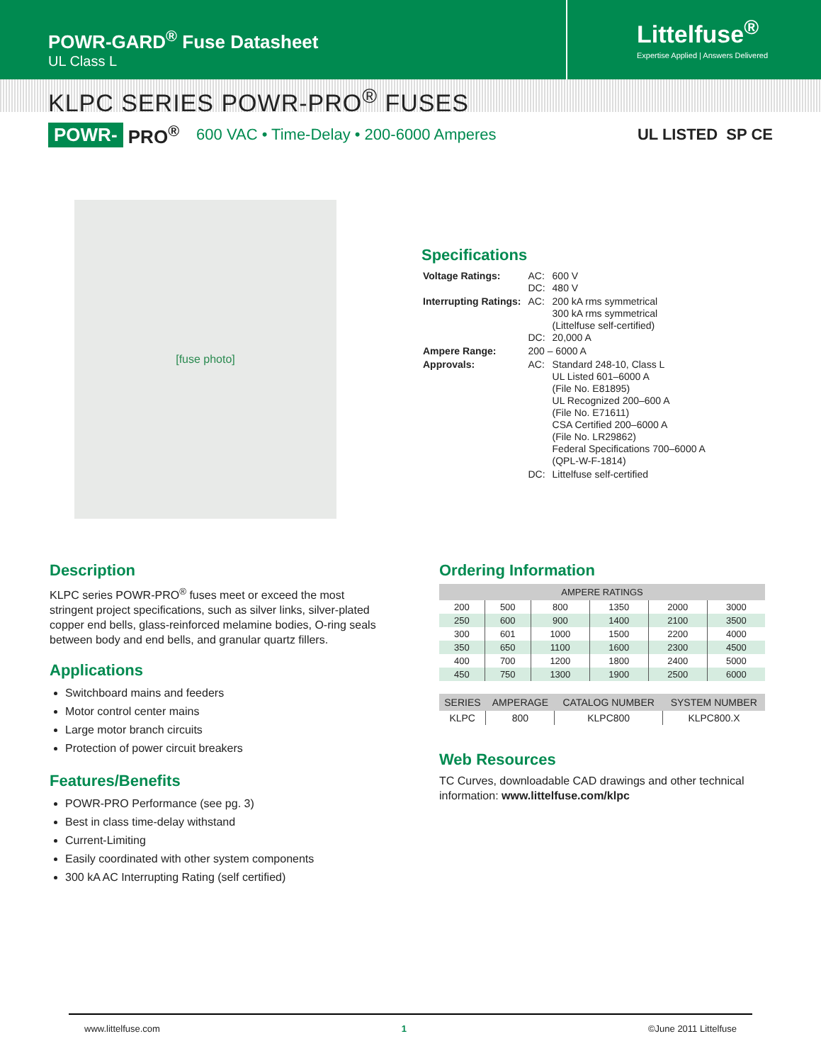POWR-GARD<sup>®</sup> Fuse Datasheet
UL Class L
Littelfuse<sup>®</sup>
Expertise Applied | Answers Delivered
KLPC SERIES POWR-PRO<sup>®</sup> FUSES
POWR- PRO<sup>®</sup> 600 VAC • Time-Delay • 200-6000 Amperes UL LISTED SP CE
[fuse photo]
Specifications
| Voltage Ratings: | AC: DC: | 600 V 480 V |
| Interrupting Ratings: | AC: DC: | 200 kA rms symmetrical 300 kA rms symmetrical (Littelfuse self-certified) 20,000 A |
| Ampere Range: | 200 – 6000 A | |
| Approvals: | AC: | Standard 248-10, Class L UL Listed 601–6000 A (File No. E81895) UL Recognized 200–600 A (File No. E71611) CSA Certified 200–6000 A (File No. LR29862) Federal Specifications 700–6000 A (QPL-W-F-1814) |
| | DC: | Littelfuse self-certified |
Description
KLPC series POWR-PRO<sup>®</sup> fuses meet or exceed the most stringent project specifications, such as silver links, silver-plated copper end bells, glass-reinforced melamine bodies, O-ring seals between body and end bells, and granular quartz fillers.
Applications
Switchboard mains and feeders
Motor control center mains
Large motor branch circuits
Protection of power circuit breakers
Features/Benefits
POWR-PRO Performance (see pg. 3)
Best in class time-delay withstand
Current-Limiting
Easily coordinated with other system components
300 kA AC Interrupting Rating (self certified)
Ordering Information
| AMPERE RATINGS | | | | | |
| --- | --- | --- | --- | --- | --- |
| 200 | 500 | 800 | 1350 | 2000 | 3000 |
| 250 | 600 | 900 | 1400 | 2100 | 3500 |
| 300 | 601 | 1000 | 1500 | 2200 | 4000 |
| 350 | 650 | 1100 | 1600 | 2300 | 4500 |
| 400 | 700 | 1200 | 1800 | 2400 | 5000 |
| 450 | 750 | 1300 | 1900 | 2500 | 6000 |
| SERIES | AMPERAGE | CATALOG NUMBER | SYSTEM NUMBER |
| --- | --- | --- | --- |
| KLPC | 800 | KLPC800 | KLPC800.X |
Web Resources
TC Curves, downloadable CAD drawings and other technical information: www.littelfuse.com/klpc
www.littelfuse.com 1 ©June 2011 Littelfuse